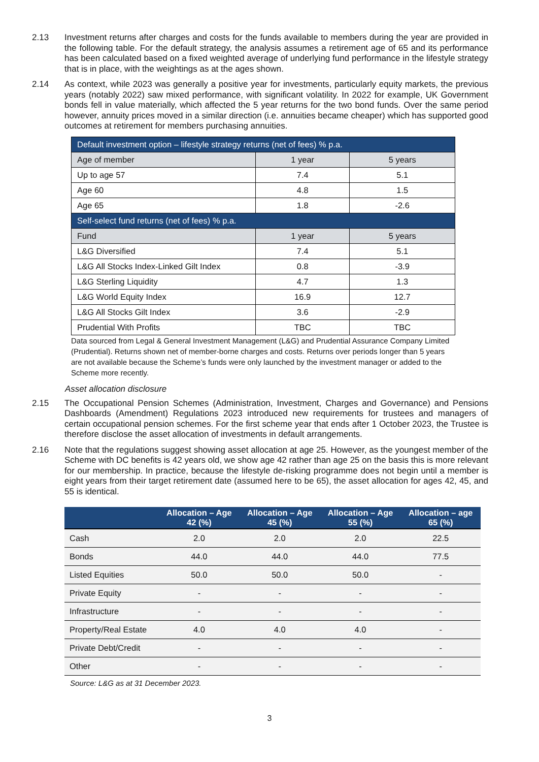2.13 Investment returns after charges and costs for the funds available to members during the year are provided in the following table. For the default strategy, the analysis assumes a retirement age of 65 and its performance has been calculated based on a fixed weighted average of underlying fund performance in the lifestyle strategy that is in place, with the weightings as at the ages shown.
2.14 As context, while 2023 was generally a positive year for investments, particularly equity markets, the previous years (notably 2022) saw mixed performance, with significant volatility. In 2022 for example, UK Government bonds fell in value materially, which affected the 5 year returns for the two bond funds. Over the same period however, annuity prices moved in a similar direction (i.e. annuities became cheaper) which has supported good outcomes at retirement for members purchasing annuities.
| Default investment option – lifestyle strategy returns (net of fees) % p.a. | | |
| Age of member | 1 year | 5 years |
| Up to age 57 | 7.4 | 5.1 |
| Age 60 | 4.8 | 1.5 |
| Age 65 | 1.8 | -2.6 |
| Self-select fund returns (net of fees) % p.a. | | |
| Fund | 1 year | 5 years |
| L&G Diversified | 7.4 | 5.1 |
| L&G All Stocks Index-Linked Gilt Index | 0.8 | -3.9 |
| L&G Sterling Liquidity | 4.7 | 1.3 |
| L&G World Equity Index | 16.9 | 12.7 |
| L&G All Stocks Gilt Index | 3.6 | -2.9 |
| Prudential With Profits | TBC | TBC |
Data sourced from Legal & General Investment Management (L&G) and Prudential Assurance Company Limited (Prudential). Returns shown net of member-borne charges and costs. Returns over periods longer than 5 years are not available because the Scheme’s funds were only launched by the investment manager or added to the Scheme more recently.
Asset allocation disclosure
2.15 The Occupational Pension Schemes (Administration, Investment, Charges and Governance) and Pensions Dashboards (Amendment) Regulations 2023 introduced new requirements for trustees and managers of certain occupational pension schemes. For the first scheme year that ends after 1 October 2023, the Trustee is therefore disclose the asset allocation of investments in default arrangements.
2.16 Note that the regulations suggest showing asset allocation at age 25. However, as the youngest member of the Scheme with DC benefits is 42 years old, we show age 42 rather than age 25 on the basis this is more relevant for our membership. In practice, because the lifestyle de-risking programme does not begin until a member is eight years from their target retirement date (assumed here to be 65), the asset allocation for ages 42, 45, and 55 is identical.
| | Allocation – Age 42 (%) | Allocation – Age 45 (%) | Allocation – Age 55 (%) | Allocation – age 65 (%) |
| --- | --- | --- | --- | --- |
| Cash | 2.0 | 2.0 | 2.0 | 22.5 |
| Bonds | 44.0 | 44.0 | 44.0 | 77.5 |
| Listed Equities | 50.0 | 50.0 | 50.0 | - |
| Private Equity | - | - | - | - |
| Infrastructure | - | - | - | - |
| Property/Real Estate | 4.0 | 4.0 | 4.0 | - |
| Private Debt/Credit | - | - | - | - |
| Other | - | - | - | - |
Source: L&G as at 31 December 2023.
3